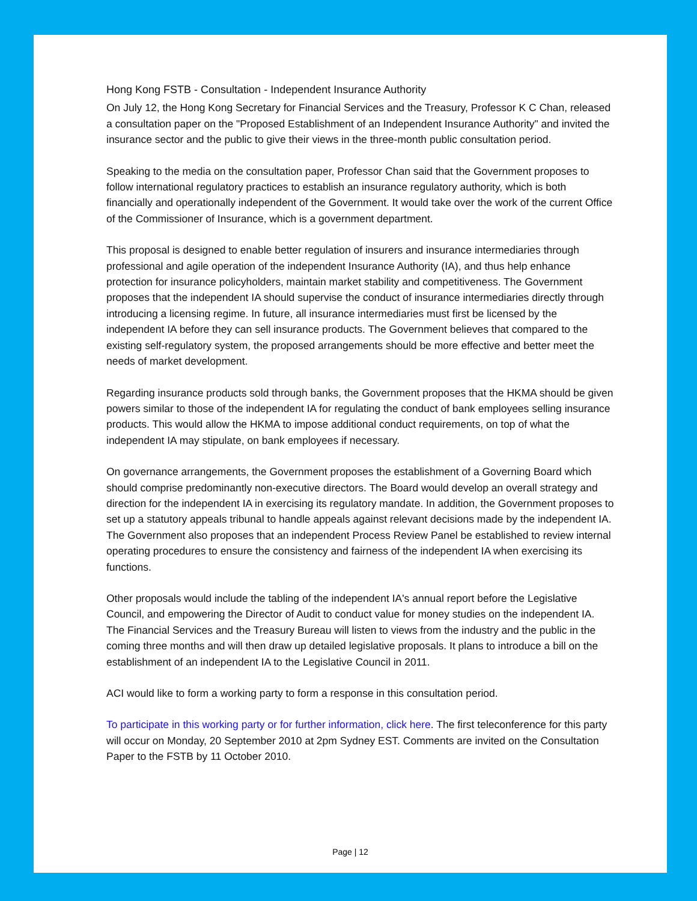Hong Kong FSTB - Consultation - Independent Insurance Authority
On July 12, the Hong Kong Secretary for Financial Services and the Treasury, Professor K C Chan, released a consultation paper on the "Proposed Establishment of an Independent Insurance Authority" and invited the insurance sector and the public to give their views in the three-month public consultation period.
Speaking to the media on the consultation paper, Professor Chan said that the Government proposes to follow international regulatory practices to establish an insurance regulatory authority, which is both financially and operationally independent of the Government. It would take over the work of the current Office of the Commissioner of Insurance, which is a government department.
This proposal is designed to enable better regulation of insurers and insurance intermediaries through professional and agile operation of the independent Insurance Authority (IA), and thus help enhance protection for insurance policyholders, maintain market stability and competitiveness. The Government proposes that the independent IA should supervise the conduct of insurance intermediaries directly through introducing a licensing regime. In future, all insurance intermediaries must first be licensed by the independent IA before they can sell insurance products. The Government believes that compared to the existing self-regulatory system, the proposed arrangements should be more effective and better meet the needs of market development.
Regarding insurance products sold through banks, the Government proposes that the HKMA should be given powers similar to those of the independent IA for regulating the conduct of bank employees selling insurance products. This would allow the HKMA to impose additional conduct requirements, on top of what the independent IA may stipulate, on bank employees if necessary.
On governance arrangements, the Government proposes the establishment of a Governing Board which should comprise predominantly non-executive directors. The Board would develop an overall strategy and direction for the independent IA in exercising its regulatory mandate. In addition, the Government proposes to set up a statutory appeals tribunal to handle appeals against relevant decisions made by the independent IA. The Government also proposes that an independent Process Review Panel be established to review internal operating procedures to ensure the consistency and fairness of the independent IA when exercising its functions.
Other proposals would include the tabling of the independent IA's annual report before the Legislative Council, and empowering the Director of Audit to conduct value for money studies on the independent IA. The Financial Services and the Treasury Bureau will listen to views from the industry and the public in the coming three months and will then draw up detailed legislative proposals. It plans to introduce a bill on the establishment of an independent IA to the Legislative Council in 2011.
ACI would like to form a working party to form a response in this consultation period.
To participate in this working party or for further information, click here. The first teleconference for this party will occur on Monday, 20 September 2010 at 2pm Sydney EST. Comments are invited on the Consultation Paper to the FSTB by 11 October 2010.
Page | 12